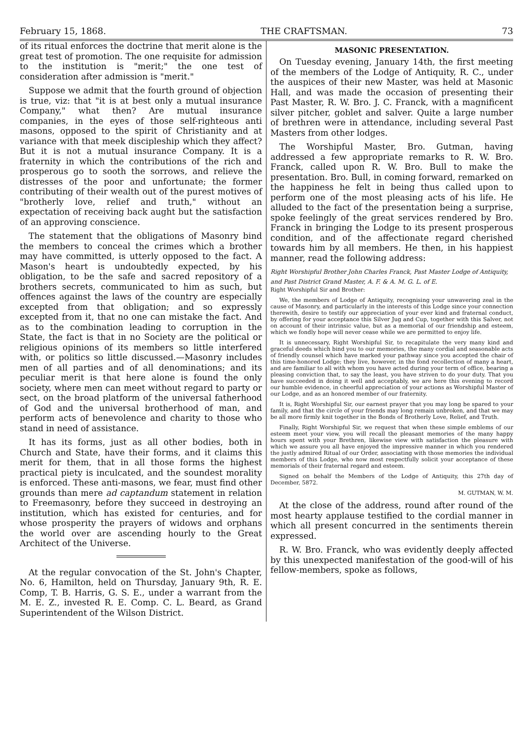February 15, 1868. THE CRAFTSMAN. 73
of its ritual enforces the doctrine that merit alone is the great test of promotion. The one requisite for admission to the institution is "merit;" the one test of consideration after admission is "merit."
Suppose we admit that the fourth ground of objection is true, viz: that "it is at best only a mutual insurance Company," what then? Are mutual insurance companies, in the eyes of those self-righteous anti masons, opposed to the spirit of Christianity and at variance with that meek discipleship which they affect? But it is not a mutual insurance Company. It is a fraternity in which the contributions of the rich and prosperous go to sooth the sorrows, and relieve the distresses of the poor and unfortunate; the former contributing of their wealth out of the purest motives of "brotherly love, relief and truth," without an expectation of receiving back aught but the satisfaction of an approving conscience.
The statement that the obligations of Masonry bind the members to conceal the crimes which a brother may have committed, is utterly opposed to the fact. A Mason's heart is undoubtedly expected, by his obligation, to be the safe and sacred repository of a brothers secrets, communicated to him as such, but offences against the laws of the country are especially excepted from that obligation; and so expressly excepted from it, that no one can mistake the fact. And as to the combination leading to corruption in the State, the fact is that in no Society are the political or religious opinions of its members so little interfered with, or politics so little discussed.—Masonry includes men of all parties and of all denominations; and its peculiar merit is that here alone is found the only society, where men can meet without regard to party or sect, on the broad platform of the universal fatherhood of God and the universal brotherhood of man, and perform acts of benevolence and charity to those who stand in need of assistance.
It has its forms, just as all other bodies, both in Church and State, have their forms, and it claims this merit for them, that in all those forms the highest practical piety is inculcated, and the soundest morality is enforced. These anti-masons, we fear, must find other grounds than mere ad captandum statement in relation to Freemasonry, before they succeed in destroying an institution, which has existed for centuries, and for whose prosperity the prayers of widows and orphans the world over are ascending hourly to the Great Architect of the Universe.
At the regular convocation of the St. John's Chapter, No. 6, Hamilton, held on Thursday, January 9th, R. E. Comp, T. B. Harris, G. S. E., under a warrant from the M. E. Z., invested R. E. Comp. C. L. Beard, as Grand Superintendent of the Wilson District.
MASONIC PRESENTATION.
On Tuesday evening, January 14th, the first meeting of the members of the Lodge of Antiquity, R. C., under the auspices of their new Master, was held at Masonic Hall, and was made the occasion of presenting their Past Master, R. W. Bro. J. C. Franck, with a magnificent silver pitcher, goblet and salver. Quite a large number of brethren were in attendance, including several Past Masters from other lodges.
The Worshipful Master, Bro. Gutman, having addressed a few appropriate remarks to R. W. Bro. Franck, called upon R. W. Bro. Bull to make the presentation. Bro. Bull, in coming forward, remarked on the happiness he felt in being thus called upon to perform one of the most pleasing acts of his life. He alluded to the fact of the presentation being a surprise, spoke feelingly of the great services rendered by Bro. Franck in bringing the Lodge to its present prosperous condition, and of the affectionate regard cherished towards him by all members. He then, in his happiest manner, read the following address:
Right Worshipful Brother John Charles Franck, Past Master Lodge of Antiquity, and Past District Grand Master, A. F. & A. M. G. L. of E.
Right Worshipful Sir and Brother:
We, the members of Lodge of Antiquity, recognising your unwavering zeal in the cause of Masonry, and particularly in the interests of this Lodge since your connection therewith, desire to testify our appreciation of your ever kind and fraternal conduct, by offering for your acceptance this Silver Jug and Cup, together with this Salver, not on account of their intrinsic value, but as a memorial of our friendship and esteem, which we fondly hope will never cease while we are permitted to enjoy life.
It is unnecessary, Right Worshipful Sir, to recapitulate the very many kind and graceful deeds which bind you to our memories, the many cordial and seasonable acts of friendly counsel which have marked your pathway since you accepted the chair of this time-honored Lodge; they live, however, in the fond recollection of many a heart, and are familiar to all with whom you have acted during your term of office, bearing a pleasing conviction that, to say the least, you have striven to do your duty. That you have succeeded in doing it well and acceptably, we are here this evening to record our humble evidence, in cheerful appreciation of your actions as Worshipful Master of our Lodge, and as an honored member of our fraternity.
It is, Right Worshipful Sir, our earnest prayer that you may long be spared to your family, and that the circle of your friends may long remain unbroken, and that we may be all more firmly knit together in the Bonds of Brotherly Love, Relief, and Truth.
Finally, Right Worshipful Sir, we request that when these simple emblems of our esteem meet your view, you will recall the pleasant memories of the many happy hours spent with your Brethren, likewise view with satisfaction the pleasure with which we assure you all have enjoyed the impressive manner in which you rendered the justly admired Ritual of our Order, associating with those memories the individual members of this Lodge, who now most respectfully solicit your acceptance of these memorials of their fraternal regard and esteem.
Signed on behalf the Members of the Lodge of Antiquity, this 27th day of December, 5872.
M. GUTMAN, W. M.
At the close of the address, round after round of the most hearty applause testified to the cordial manner in which all present concurred in the sentiments therein expressed.
R. W. Bro. Franck, who was evidently deeply affected by this unexpected manifestation of the good-will of his fellow-members, spoke as follows,